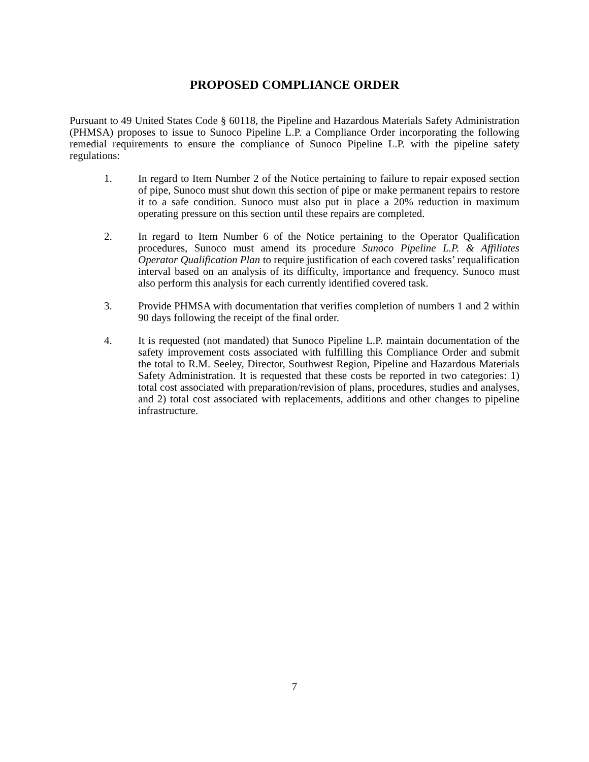PROPOSED COMPLIANCE ORDER
Pursuant to 49 United States Code § 60118, the Pipeline and Hazardous Materials Safety Administration (PHMSA) proposes to issue to Sunoco Pipeline L.P. a Compliance Order incorporating the following remedial requirements to ensure the compliance of Sunoco Pipeline L.P. with the pipeline safety regulations:
1. In regard to Item Number 2 of the Notice pertaining to failure to repair exposed section of pipe, Sunoco must shut down this section of pipe or make permanent repairs to restore it to a safe condition. Sunoco must also put in place a 20% reduction in maximum operating pressure on this section until these repairs are completed.
2. In regard to Item Number 6 of the Notice pertaining to the Operator Qualification procedures, Sunoco must amend its procedure Sunoco Pipeline L.P. & Affiliates Operator Qualification Plan to require justification of each covered tasks’ requalification interval based on an analysis of its difficulty, importance and frequency. Sunoco must also perform this analysis for each currently identified covered task.
3. Provide PHMSA with documentation that verifies completion of numbers 1 and 2 within 90 days following the receipt of the final order.
4. It is requested (not mandated) that Sunoco Pipeline L.P. maintain documentation of the safety improvement costs associated with fulfilling this Compliance Order and submit the total to R.M. Seeley, Director, Southwest Region, Pipeline and Hazardous Materials Safety Administration. It is requested that these costs be reported in two categories: 1) total cost associated with preparation/revision of plans, procedures, studies and analyses, and 2) total cost associated with replacements, additions and other changes to pipeline infrastructure.
7